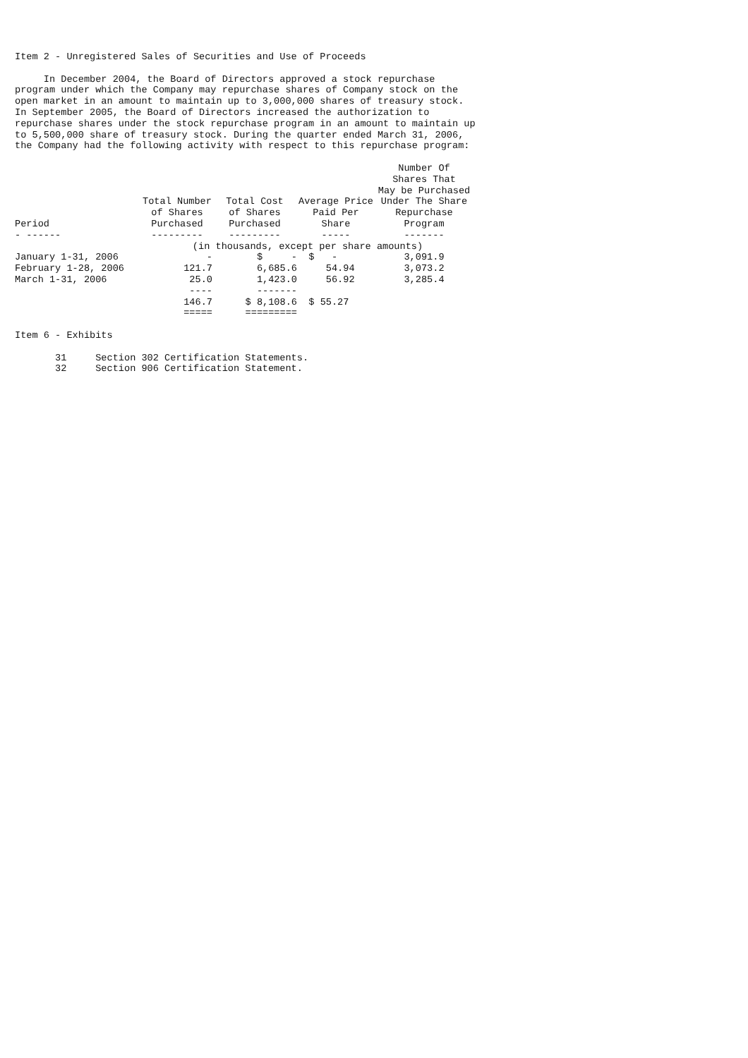Item 2 - Unregistered Sales of Securities and Use of Proceeds
In December 2004, the Board of Directors approved a stock repurchase program under which the Company may repurchase shares of Company stock on the open market in an amount to maintain up to 3,000,000 shares of treasury stock. In September 2005, the Board of Directors increased the authorization to repurchase shares under the stock repurchase program in an amount to maintain up to 5,500,000 share of treasury stock. During the quarter ended March 31, 2006, the Company had the following activity with respect to this repurchase program:
| Period | Total Number of Shares Purchased | Total Cost of Shares Purchased | Average Price Paid Per Share | Number Of Shares That May be Purchased Under The Share Repurchase Program |
| --- | --- | --- | --- | --- |
| - ------ | --------- | --------- | ----- | ------- |
| | (in thousands, except per share amounts) | | | |
| January 1-31, 2006 | - | $ - | $ - | 3,091.9 |
| February 1-28, 2006 | 121.7 | 6,685.6 | 54.94 | 3,073.2 |
| March 1-31, 2006 | 25.0 | 1,423.0 | 56.92 | 3,285.4 |
| | ---- | ------- | | |
| | 146.7 | $ 8,108.6 | $ 55.27 | |
| | ===== | ========= | | |
Item 6 - Exhibits
31 Section 302 Certification Statements. 32 Section 906 Certification Statement.